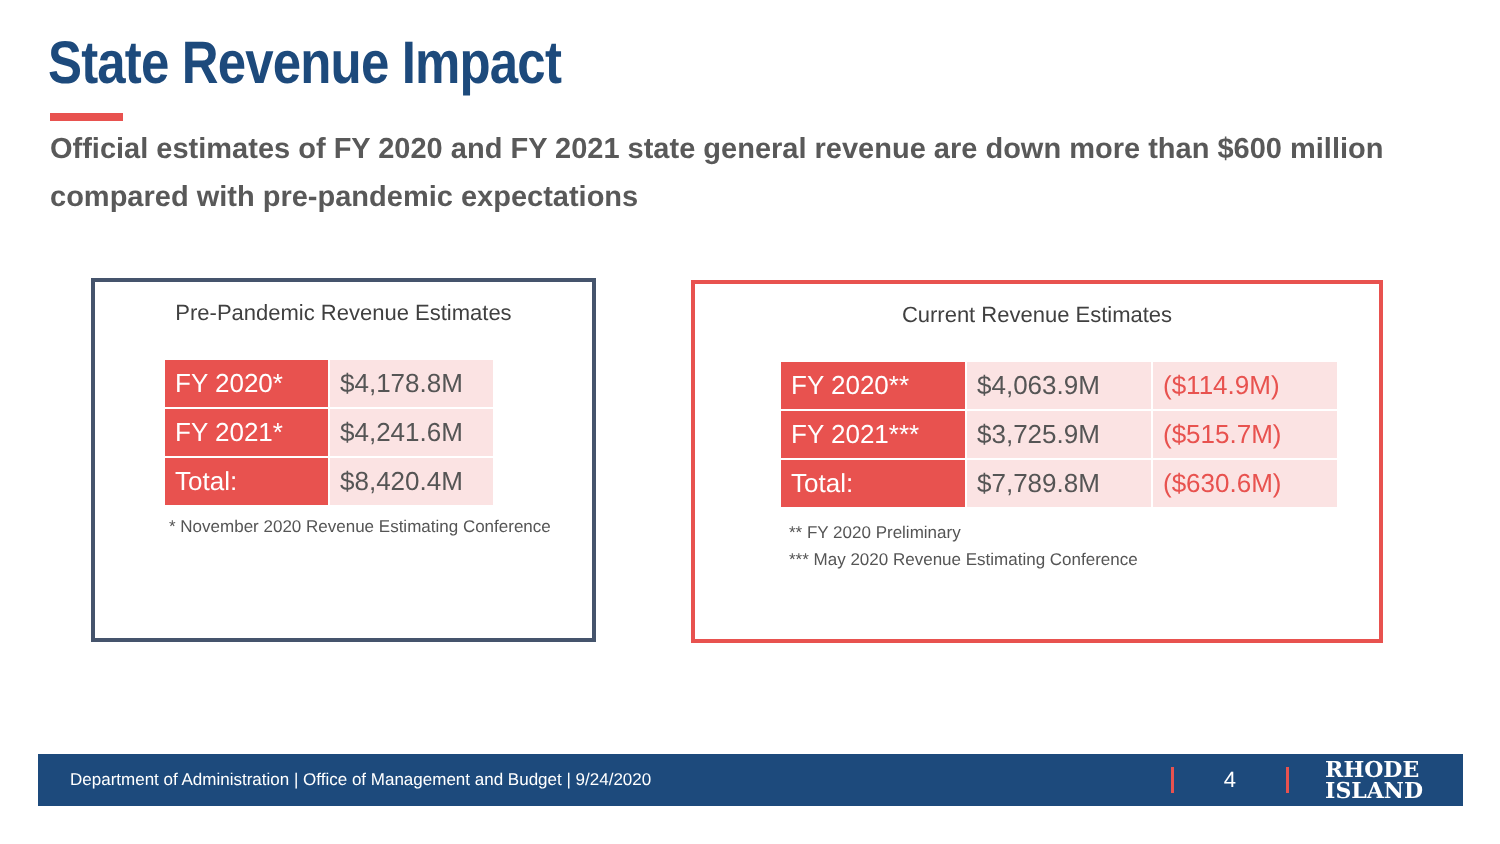State Revenue Impact
Official estimates of FY 2020 and FY 2021 state general revenue are down more than $600 million compared with pre-pandemic expectations
Pre-Pandemic Revenue Estimates
| FY 2020* | $4,178.8M |
| FY 2021* | $4,241.6M |
| Total: | $8,420.4M |
* November 2020 Revenue Estimating Conference
Current Revenue Estimates
| FY 2020** | $4,063.9M | ($114.9M) |
| FY 2021*** | $3,725.9M | ($515.7M) |
| Total: | $7,789.8M | ($630.6M) |
** FY 2020 Preliminary
*** May 2020 Revenue Estimating Conference
Department of Administration | Office of Management and Budget | 9/24/2020 4 RHODE
ISLAND